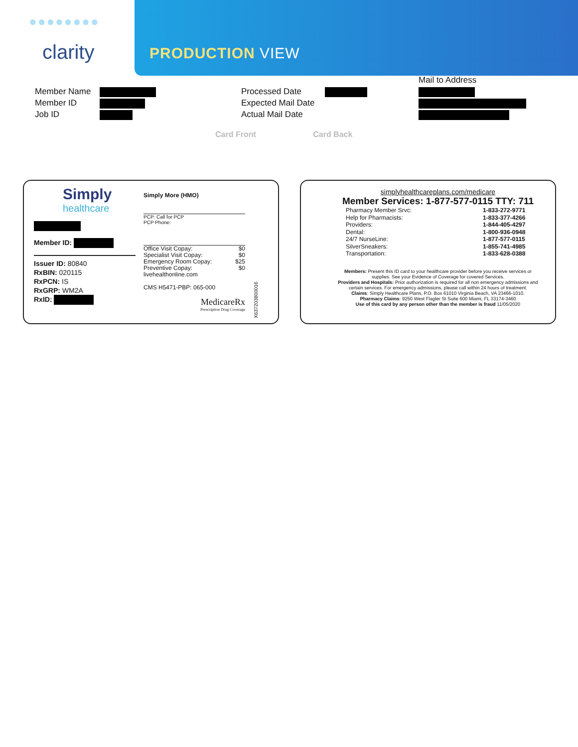●●●●●●●●
clarity PRODUCTION VIEW
Member Name
Member ID
Job ID
Processed Date
Expected Mail Date
Actual Mail Date
Mail to Address
Card Front Card Back
Simply
healthcare
Member ID:
Issuer ID: 80840
RxBIN: 020115
RxPCN: IS
RxGRP: WM2A
RxID:
Simply More (HMO)
PCP: Call for PCP
PCP Phone:
Office Visit Copay: $0
Specialist Visit Copay: $0
Emergency Room Copay: $25
Preventive Copay: $0
livehealthonline.com
CMS H5471-PBP: 065-000
MedicareRx
Prescription Drug Coverage
X637203800016
simplyhealthcareplans.com/medicare
Member Services: 1-877-577-0115 TTY: 711
Pharmacy Member Srvc:
Help for Pharmacists:
Providers:
Dental:
24/7 NurseLine:
SilverSneakers:
Transportation:
1-833-272-9771
1-833-377-4266
1-844-405-4297
1-800-936-0948
1-877-577-0115
1-855-741-4985
1-833-628-0388
Members: Present this ID card to your healthcare provider before you receive services or supplies. See your Evidence of Coverage for covered Services.
Providers and Hospitals: Prior authorization is required for all non emergency admissions and certain services. For emergency admissions, please call within 24 hours of treatment.
Claims: Simply Healthcare Plans, P.O. Box 61010 Virginia Beach, VA 23466-1010.
Pharmacy Claims: 9250 West Flagler St Suite 600 Miami, FL 33174-3460
Use of this card by any person other than the member is fraud 11/05/2020